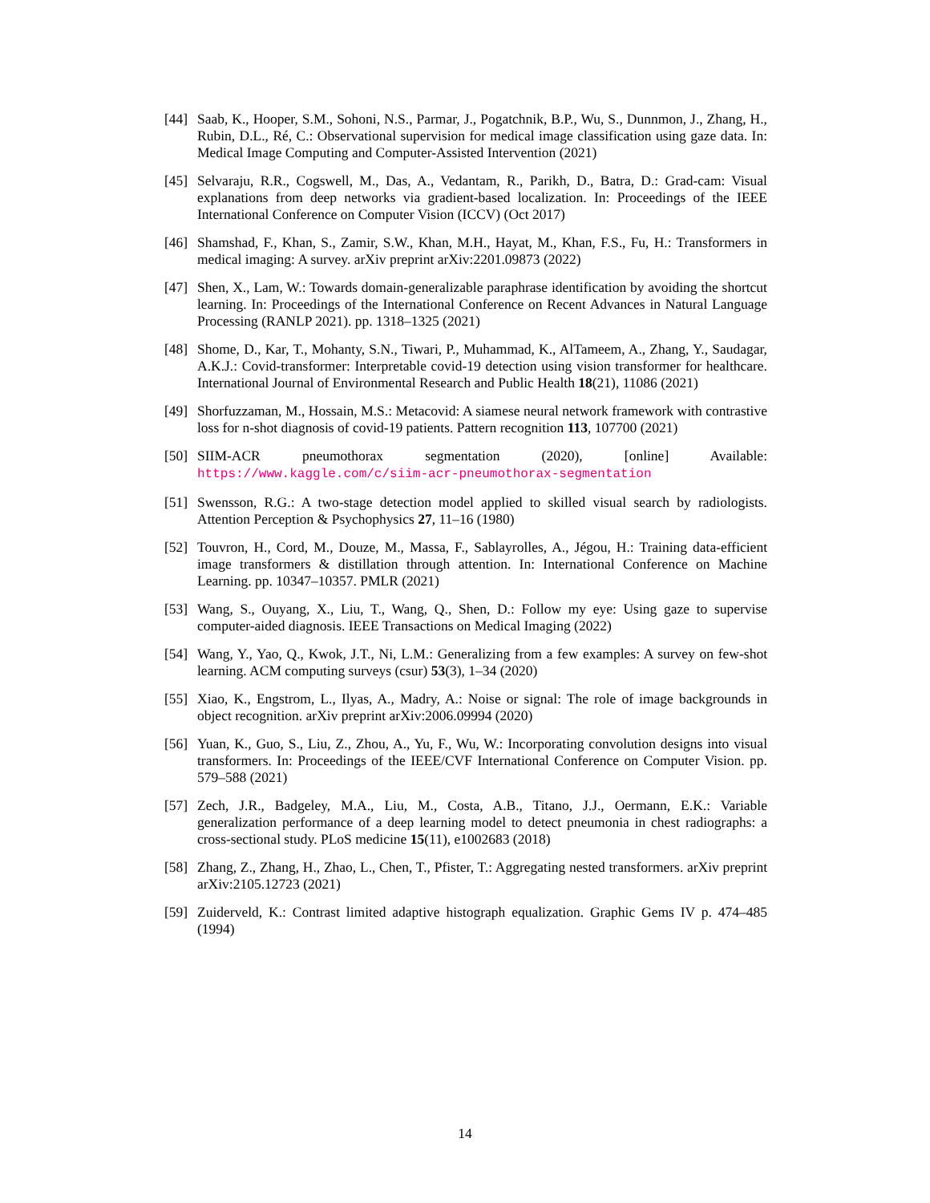[44] Saab, K., Hooper, S.M., Sohoni, N.S., Parmar, J., Pogatchnik, B.P., Wu, S., Dunnmon, J., Zhang, H., Rubin, D.L., Ré, C.: Observational supervision for medical image classification using gaze data. In: Medical Image Computing and Computer-Assisted Intervention (2021)
[45] Selvaraju, R.R., Cogswell, M., Das, A., Vedantam, R., Parikh, D., Batra, D.: Grad-cam: Visual explanations from deep networks via gradient-based localization. In: Proceedings of the IEEE International Conference on Computer Vision (ICCV) (Oct 2017)
[46] Shamshad, F., Khan, S., Zamir, S.W., Khan, M.H., Hayat, M., Khan, F.S., Fu, H.: Transformers in medical imaging: A survey. arXiv preprint arXiv:2201.09873 (2022)
[47] Shen, X., Lam, W.: Towards domain-generalizable paraphrase identification by avoiding the shortcut learning. In: Proceedings of the International Conference on Recent Advances in Natural Language Processing (RANLP 2021). pp. 1318–1325 (2021)
[48] Shome, D., Kar, T., Mohanty, S.N., Tiwari, P., Muhammad, K., AlTameem, A., Zhang, Y., Saudagar, A.K.J.: Covid-transformer: Interpretable covid-19 detection using vision transformer for healthcare. International Journal of Environmental Research and Public Health 18(21), 11086 (2021)
[49] Shorfuzzaman, M., Hossain, M.S.: Metacovid: A siamese neural network framework with contrastive loss for n-shot diagnosis of covid-19 patients. Pattern recognition 113, 107700 (2021)
[50] SIIM-ACR pneumothorax segmentation (2020), [online] Available: https://www.kaggle.com/c/siim-acr-pneumothorax-segmentation
[51] Swensson, R.G.: A two-stage detection model applied to skilled visual search by radiologists. Attention Perception & Psychophysics 27, 11–16 (1980)
[52] Touvron, H., Cord, M., Douze, M., Massa, F., Sablayrolles, A., Jégou, H.: Training data-efficient image transformers & distillation through attention. In: International Conference on Machine Learning. pp. 10347–10357. PMLR (2021)
[53] Wang, S., Ouyang, X., Liu, T., Wang, Q., Shen, D.: Follow my eye: Using gaze to supervise computer-aided diagnosis. IEEE Transactions on Medical Imaging (2022)
[54] Wang, Y., Yao, Q., Kwok, J.T., Ni, L.M.: Generalizing from a few examples: A survey on few-shot learning. ACM computing surveys (csur) 53(3), 1–34 (2020)
[55] Xiao, K., Engstrom, L., Ilyas, A., Madry, A.: Noise or signal: The role of image backgrounds in object recognition. arXiv preprint arXiv:2006.09994 (2020)
[56] Yuan, K., Guo, S., Liu, Z., Zhou, A., Yu, F., Wu, W.: Incorporating convolution designs into visual transformers. In: Proceedings of the IEEE/CVF International Conference on Computer Vision. pp. 579–588 (2021)
[57] Zech, J.R., Badgeley, M.A., Liu, M., Costa, A.B., Titano, J.J., Oermann, E.K.: Variable generalization performance of a deep learning model to detect pneumonia in chest radiographs: a cross-sectional study. PLoS medicine 15(11), e1002683 (2018)
[58] Zhang, Z., Zhang, H., Zhao, L., Chen, T., Pfister, T.: Aggregating nested transformers. arXiv preprint arXiv:2105.12723 (2021)
[59] Zuiderveld, K.: Contrast limited adaptive histograph equalization. Graphic Gems IV p. 474–485 (1994)
14